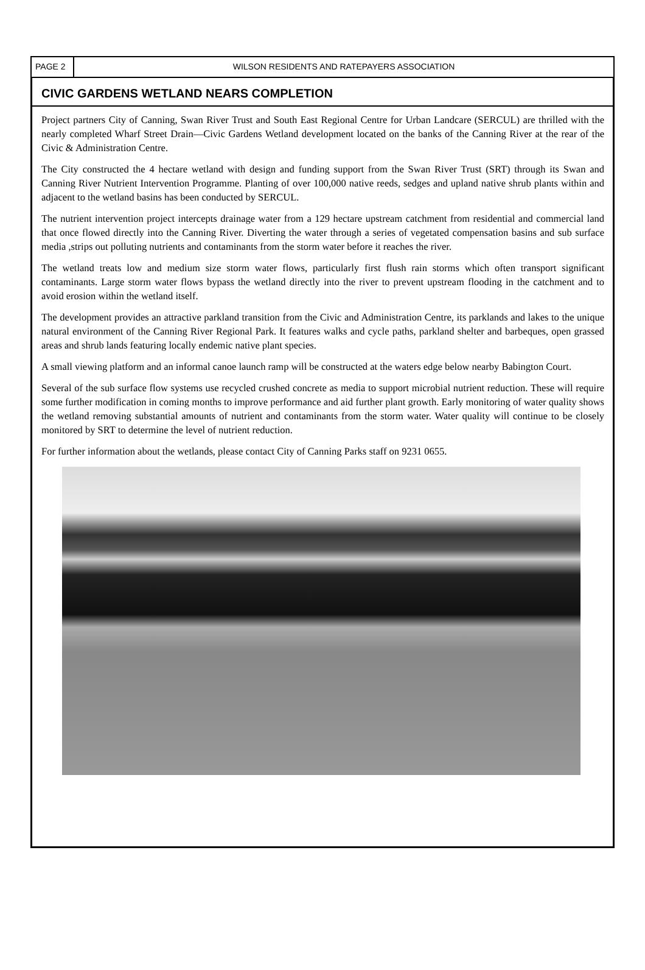PAGE 2 WILSON RESIDENTS AND RATEPAYERS ASSOCIATION
CIVIC GARDENS WETLAND NEARS COMPLETION
Project partners City of Canning, Swan River Trust and South East Regional Centre for Urban Landcare (SERCUL) are thrilled with the nearly completed Wharf Street Drain—Civic Gardens Wetland development located on the banks of the Canning River at the rear of the Civic & Administration Centre.
The City constructed the 4 hectare wetland with design and funding support from the Swan River Trust (SRT) through its Swan and Canning River Nutrient Intervention Programme. Planting of over 100,000 native reeds, sedges and upland native shrub plants within and adjacent to the wetland basins has been conducted by SERCUL.
The nutrient intervention project intercepts drainage water from a 129 hectare upstream catchment from residential and commercial land that once flowed directly into the Canning River. Diverting the water through a series of vegetated compensation basins and sub surface media ,strips out polluting nutrients and contaminants from the storm water before it reaches the river.
The wetland treats low and medium size storm water flows, particularly first flush rain storms which often transport significant contaminants. Large storm water flows bypass the wetland directly into the river to prevent upstream flooding in the catchment and to avoid erosion within the wetland itself.
The development provides an attractive parkland transition from the Civic and Administration Centre, its parklands and lakes to the unique natural environment of the Canning River Regional Park. It features walks and cycle paths, parkland shelter and barbeques, open grassed areas and shrub lands featuring locally endemic native plant species.
A small viewing platform and an informal canoe launch ramp will be constructed at the waters edge below nearby Babington Court.
Several of the sub surface flow systems use recycled crushed concrete as media to support microbial nutrient reduction. These will require some further modification in coming months to improve performance and aid further plant growth. Early monitoring of water quality shows the wetland removing substantial amounts of nutrient and contaminants from the storm water. Water quality will continue to be closely monitored by SRT to determine the level of nutrient reduction.
For further information about the wetlands, please contact City of Canning Parks staff on 9231 0655.